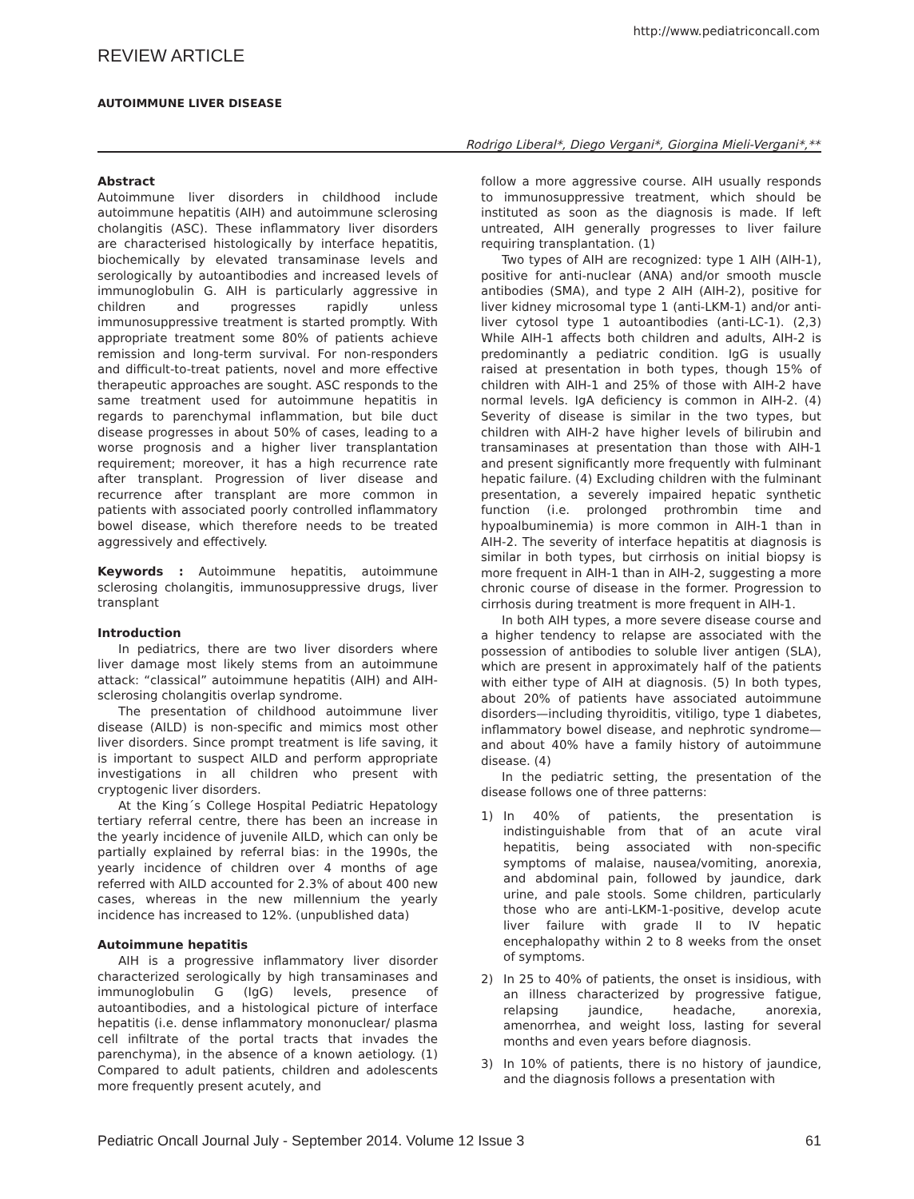http://www.pediatriconcall.com
REVIEW ARTICLE
AUTOIMMUNE LIVER DISEASE
Rodrigo Liberal*, Diego Vergani*, Giorgina Mieli-Vergani*,**
Abstract
Autoimmune liver disorders in childhood include autoimmune hepatitis (AIH) and autoimmune sclerosing cholangitis (ASC). These inflammatory liver disorders are characterised histologically by interface hepatitis, biochemically by elevated transaminase levels and serologically by autoantibodies and increased levels of immunoglobulin G. AIH is particularly aggressive in children and progresses rapidly unless immunosuppressive treatment is started promptly. With appropriate treatment some 80% of patients achieve remission and long-term survival. For non-responders and difficult-to-treat patients, novel and more effective therapeutic approaches are sought. ASC responds to the same treatment used for autoimmune hepatitis in regards to parenchymal inflammation, but bile duct disease progresses in about 50% of cases, leading to a worse prognosis and a higher liver transplantation requirement; moreover, it has a high recurrence rate after transplant. Progression of liver disease and recurrence after transplant are more common in patients with associated poorly controlled inflammatory bowel disease, which therefore needs to be treated aggressively and effectively.
Keywords : Autoimmune hepatitis, autoimmune sclerosing cholangitis, immunosuppressive drugs, liver transplant
Introduction
In pediatrics, there are two liver disorders where liver damage most likely stems from an autoimmune attack: “classical” autoimmune hepatitis (AIH) and AIH-sclerosing cholangitis overlap syndrome.
The presentation of childhood autoimmune liver disease (AILD) is non-specific and mimics most other liver disorders. Since prompt treatment is life saving, it is important to suspect AILD and perform appropriate investigations in all children who present with cryptogenic liver disorders.
At the King´s College Hospital Pediatric Hepatology tertiary referral centre, there has been an increase in the yearly incidence of juvenile AILD, which can only be partially explained by referral bias: in the 1990s, the yearly incidence of children over 4 months of age referred with AILD accounted for 2.3% of about 400 new cases, whereas in the new millennium the yearly incidence has increased to 12%. (unpublished data)
Autoimmune hepatitis
AIH is a progressive inflammatory liver disorder characterized serologically by high transaminases and immunoglobulin G (IgG) levels, presence of autoantibodies, and a histological picture of interface hepatitis (i.e. dense inflammatory mononuclear/ plasma cell infiltrate of the portal tracts that invades the parenchyma), in the absence of a known aetiology. (1) Compared to adult patients, children and adolescents more frequently present acutely, and
follow a more aggressive course. AIH usually responds to immunosuppressive treatment, which should be instituted as soon as the diagnosis is made. If left untreated, AIH generally progresses to liver failure requiring transplantation. (1)
Two types of AIH are recognized: type 1 AIH (AIH-1), positive for anti-nuclear (ANA) and/or smooth muscle antibodies (SMA), and type 2 AIH (AIH-2), positive for liver kidney microsomal type 1 (anti-LKM-1) and/or anti-liver cytosol type 1 autoantibodies (anti-LC-1). (2,3) While AIH-1 affects both children and adults, AIH-2 is predominantly a pediatric condition. IgG is usually raised at presentation in both types, though 15% of children with AIH-1 and 25% of those with AIH-2 have normal levels. IgA deficiency is common in AIH-2. (4) Severity of disease is similar in the two types, but children with AIH-2 have higher levels of bilirubin and transaminases at presentation than those with AIH-1 and present significantly more frequently with fulminant hepatic failure. (4) Excluding children with the fulminant presentation, a severely impaired hepatic synthetic function (i.e. prolonged prothrombin time and hypoalbuminemia) is more common in AIH-1 than in AIH-2. The severity of interface hepatitis at diagnosis is similar in both types, but cirrhosis on initial biopsy is more frequent in AIH-1 than in AIH-2, suggesting a more chronic course of disease in the former. Progression to cirrhosis during treatment is more frequent in AIH-1.
In both AIH types, a more severe disease course and a higher tendency to relapse are associated with the possession of antibodies to soluble liver antigen (SLA), which are present in approximately half of the patients with either type of AIH at diagnosis. (5) In both types, about 20% of patients have associated autoimmune disorders—including thyroiditis, vitiligo, type 1 diabetes, inflammatory bowel disease, and nephrotic syndrome—and about 40% have a family history of autoimmune disease. (4)
In the pediatric setting, the presentation of the disease follows one of three patterns:
1) In 40% of patients, the presentation is indistinguishable from that of an acute viral hepatitis, being associated with non-specific symptoms of malaise, nausea/vomiting, anorexia, and abdominal pain, followed by jaundice, dark urine, and pale stools. Some children, particularly those who are anti-LKM-1-positive, develop acute liver failure with grade II to IV hepatic encephalopathy within 2 to 8 weeks from the onset of symptoms.
2) In 25 to 40% of patients, the onset is insidious, with an illness characterized by progressive fatigue, relapsing jaundice, headache, anorexia, amenorrhea, and weight loss, lasting for several months and even years before diagnosis.
3) In 10% of patients, there is no history of jaundice, and the diagnosis follows a presentation with
Pediatric Oncall Journal July - September 2014. Volume 12 Issue 3 61